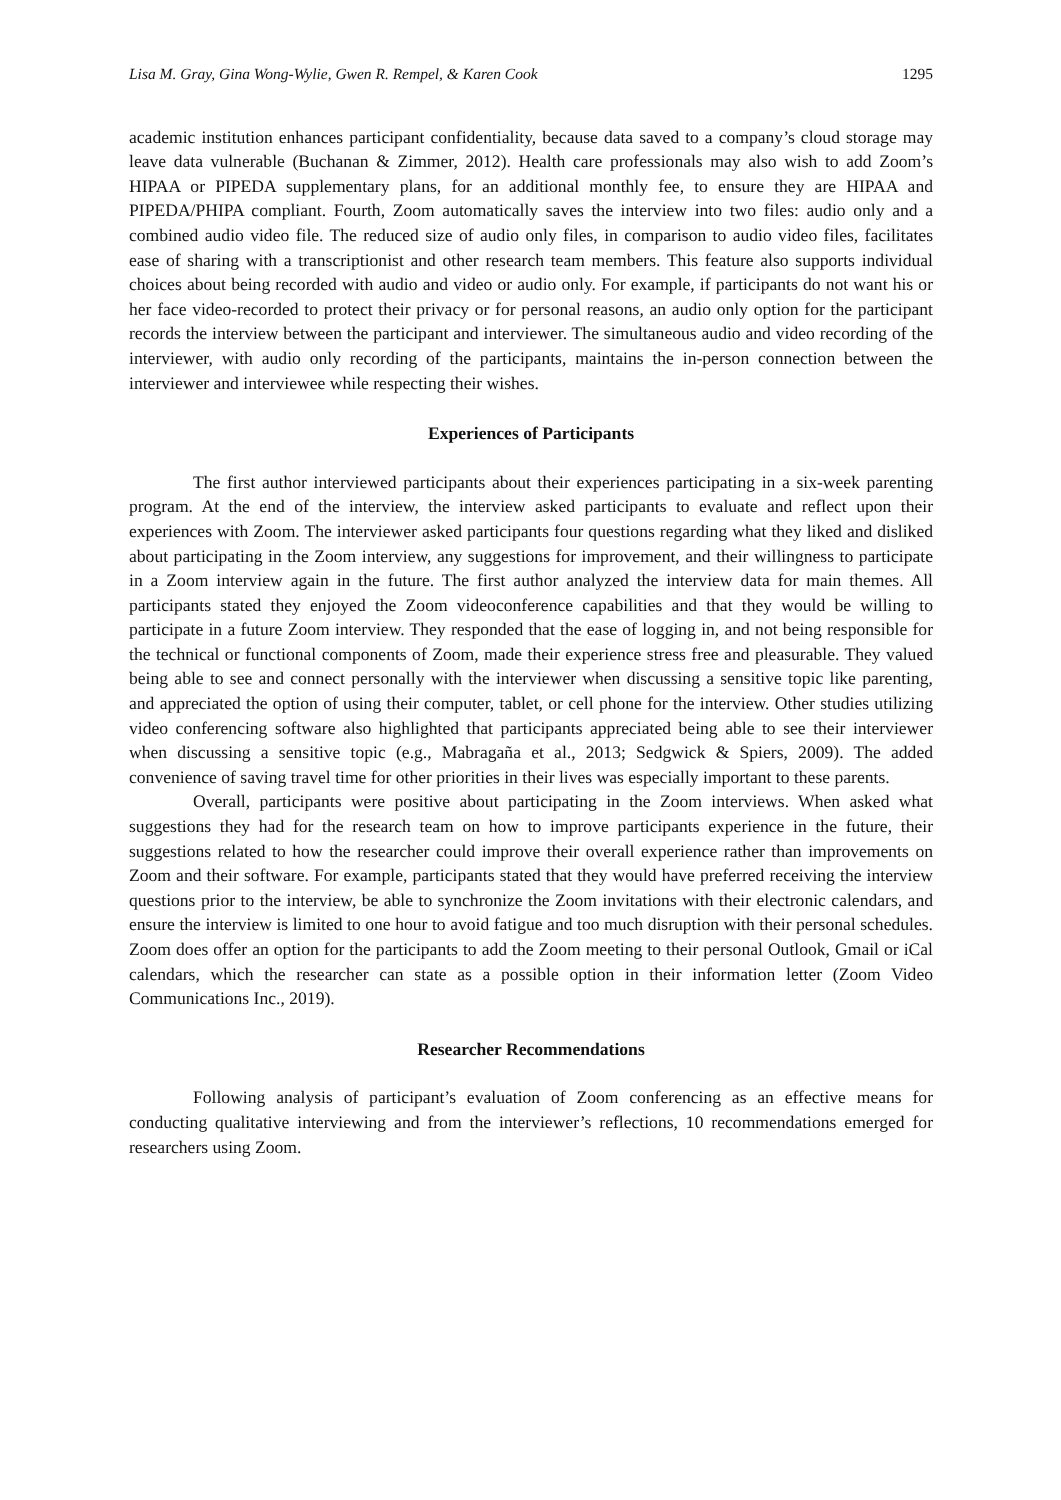Lisa M. Gray, Gina Wong-Wylie, Gwen R. Rempel, & Karen Cook 1295
academic institution enhances participant confidentiality, because data saved to a company’s cloud storage may leave data vulnerable (Buchanan & Zimmer, 2012). Health care professionals may also wish to add Zoom’s HIPAA or PIPEDA supplementary plans, for an additional monthly fee, to ensure they are HIPAA and PIPEDA/PHIPA compliant. Fourth, Zoom automatically saves the interview into two files: audio only and a combined audio video file. The reduced size of audio only files, in comparison to audio video files, facilitates ease of sharing with a transcriptionist and other research team members. This feature also supports individual choices about being recorded with audio and video or audio only. For example, if participants do not want his or her face video-recorded to protect their privacy or for personal reasons, an audio only option for the participant records the interview between the participant and interviewer. The simultaneous audio and video recording of the interviewer, with audio only recording of the participants, maintains the in-person connection between the interviewer and interviewee while respecting their wishes.
Experiences of Participants
The first author interviewed participants about their experiences participating in a six-week parenting program. At the end of the interview, the interview asked participants to evaluate and reflect upon their experiences with Zoom. The interviewer asked participants four questions regarding what they liked and disliked about participating in the Zoom interview, any suggestions for improvement, and their willingness to participate in a Zoom interview again in the future. The first author analyzed the interview data for main themes. All participants stated they enjoyed the Zoom videoconference capabilities and that they would be willing to participate in a future Zoom interview. They responded that the ease of logging in, and not being responsible for the technical or functional components of Zoom, made their experience stress free and pleasurable. They valued being able to see and connect personally with the interviewer when discussing a sensitive topic like parenting, and appreciated the option of using their computer, tablet, or cell phone for the interview. Other studies utilizing video conferencing software also highlighted that participants appreciated being able to see their interviewer when discussing a sensitive topic (e.g., Mabragaña et al., 2013; Sedgwick & Spiers, 2009). The added convenience of saving travel time for other priorities in their lives was especially important to these parents.
Overall, participants were positive about participating in the Zoom interviews. When asked what suggestions they had for the research team on how to improve participants experience in the future, their suggestions related to how the researcher could improve their overall experience rather than improvements on Zoom and their software. For example, participants stated that they would have preferred receiving the interview questions prior to the interview, be able to synchronize the Zoom invitations with their electronic calendars, and ensure the interview is limited to one hour to avoid fatigue and too much disruption with their personal schedules. Zoom does offer an option for the participants to add the Zoom meeting to their personal Outlook, Gmail or iCal calendars, which the researcher can state as a possible option in their information letter (Zoom Video Communications Inc., 2019).
Researcher Recommendations
Following analysis of participant’s evaluation of Zoom conferencing as an effective means for conducting qualitative interviewing and from the interviewer’s reflections, 10 recommendations emerged for researchers using Zoom.